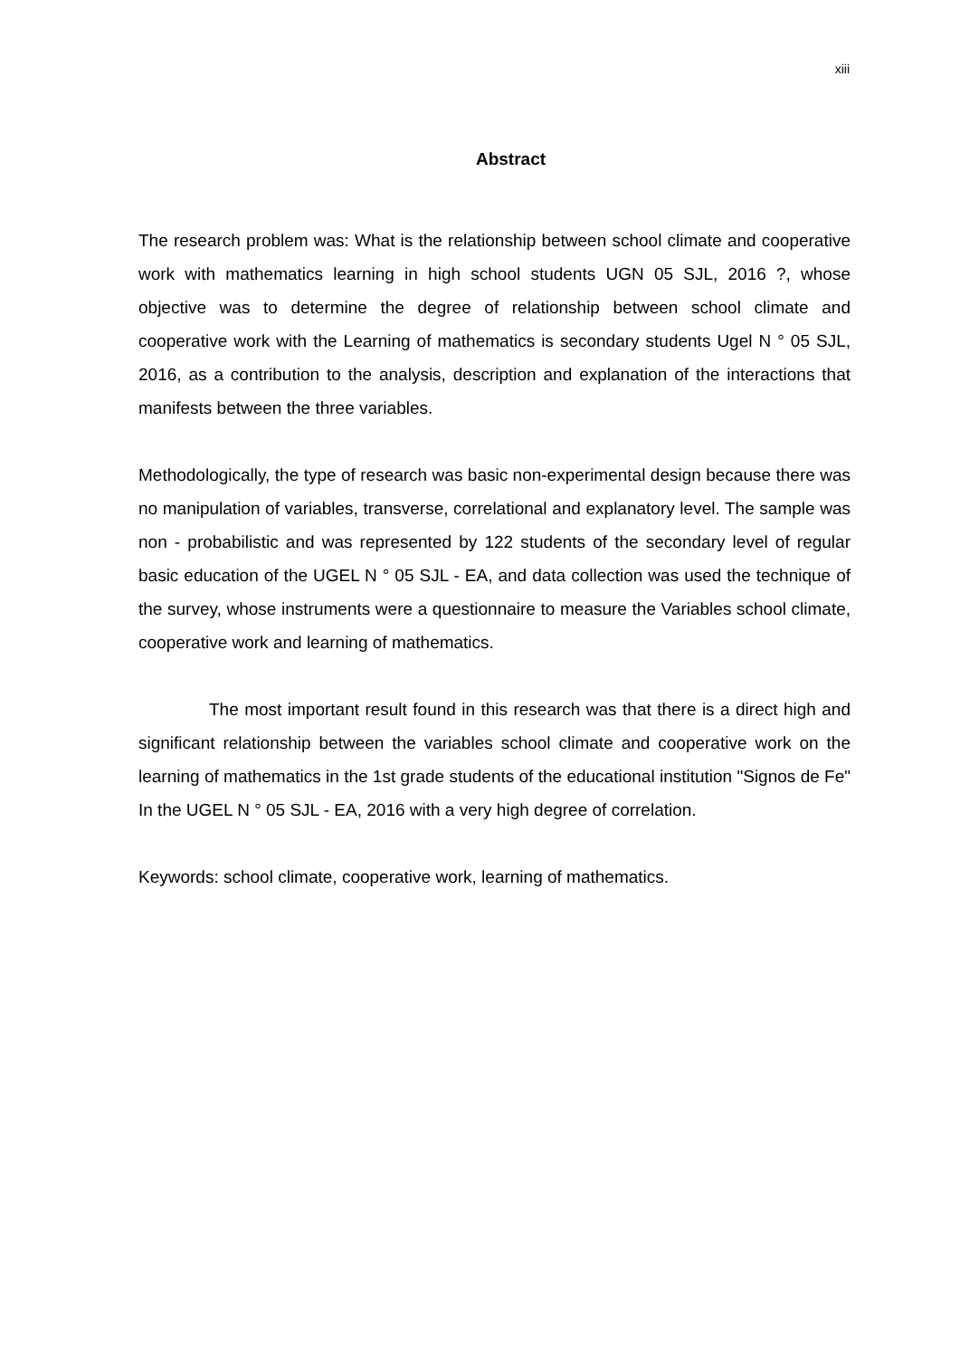xiii
Abstract
The research problem was: What is the relationship between school climate and cooperative work with mathematics learning in high school students UGN 05 SJL, 2016 ?, whose objective was to determine the degree of relationship between school climate and cooperative work with the Learning of mathematics is secondary students Ugel N ° 05 SJL, 2016, as a contribution to the analysis, description and explanation of the interactions that manifests between the three variables.
Methodologically, the type of research was basic non-experimental design because there was no manipulation of variables, transverse, correlational and explanatory level. The sample was non - probabilistic and was represented by 122 students of the secondary level of regular basic education of the UGEL N ° 05 SJL - EA, and data collection was used the technique of the survey, whose instruments were a questionnaire to measure the Variables school climate, cooperative work and learning of mathematics.
The most important result found in this research was that there is a direct high and significant relationship between the variables school climate and cooperative work on the learning of mathematics in the 1st grade students of the educational institution "Signos de Fe" In the UGEL N ° 05 SJL - EA, 2016 with a very high degree of correlation.
Keywords: school climate, cooperative work, learning of mathematics.